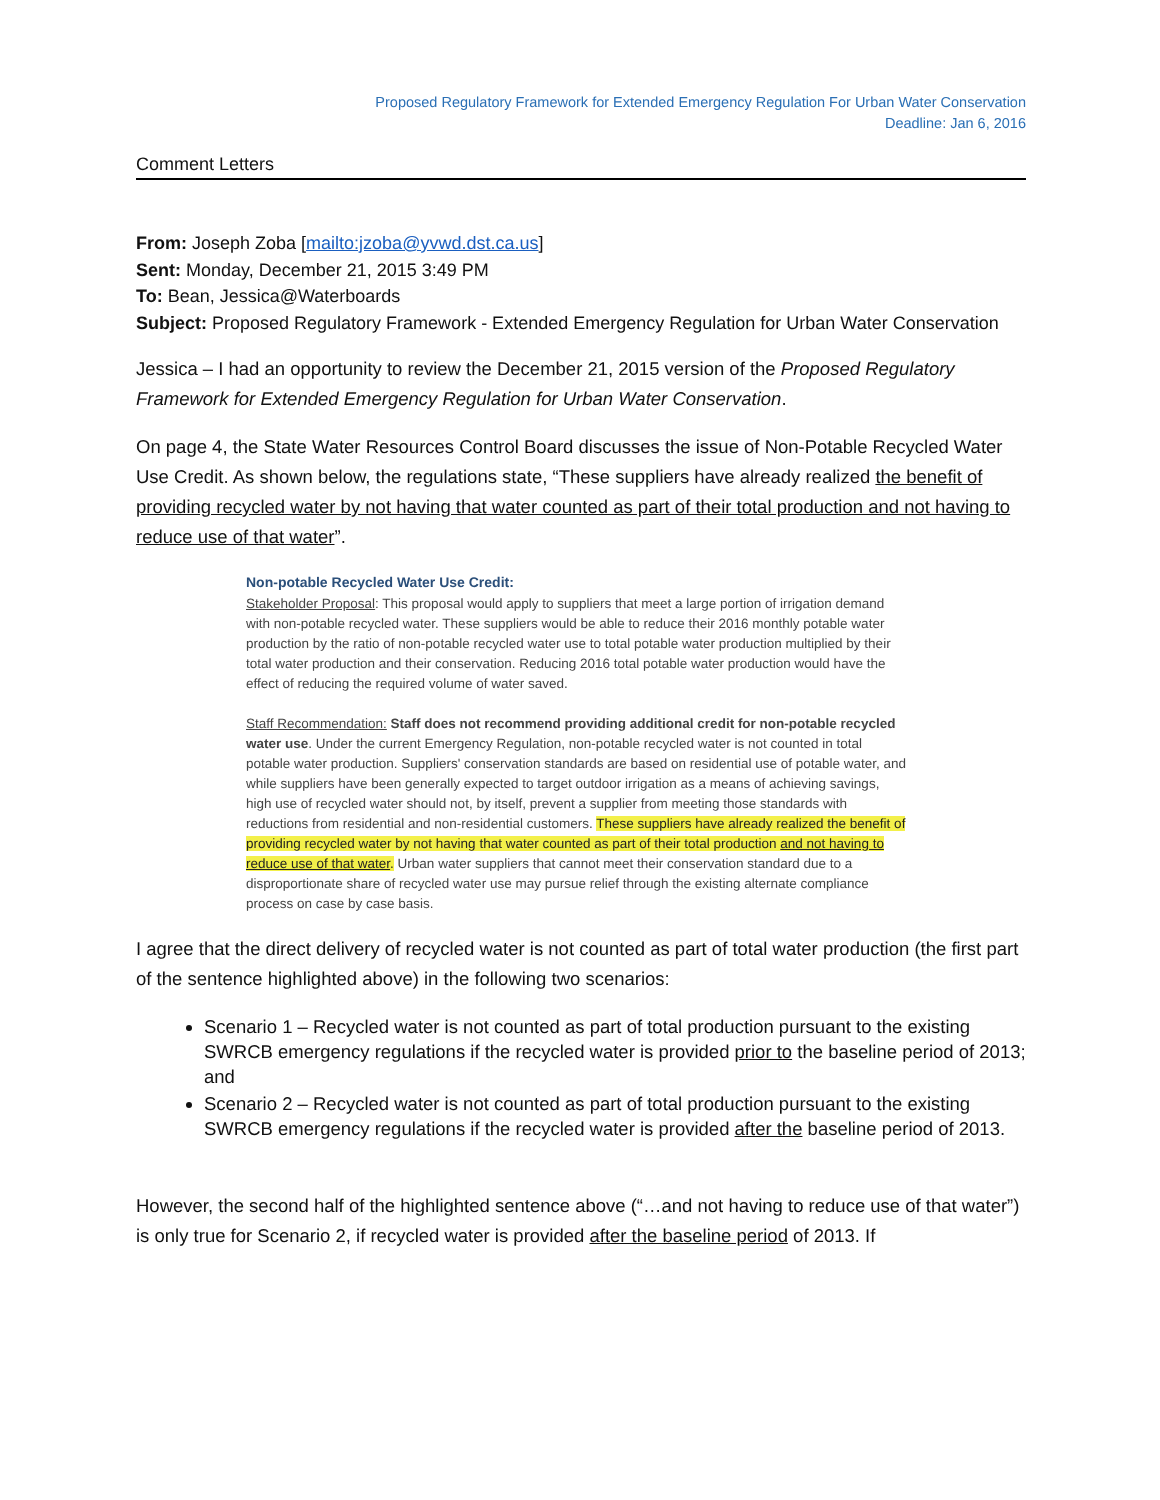Proposed Regulatory Framework for Extended Emergency Regulation For Urban Water Conservation
Deadline: Jan 6, 2016
Comment Letters
From: Joseph Zoba [mailto:jzoba@yvwd.dst.ca.us]
Sent: Monday, December 21, 2015 3:49 PM
To: Bean, Jessica@Waterboards
Subject: Proposed Regulatory Framework - Extended Emergency Regulation for Urban Water Conservation
Jessica – I had an opportunity to review the December 21, 2015 version of the Proposed Regulatory Framework for Extended Emergency Regulation for Urban Water Conservation.
On page 4, the State Water Resources Control Board discusses the issue of Non-Potable Recycled Water Use Credit. As shown below, the regulations state, “These suppliers have already realized the benefit of providing recycled water by not having that water counted as part of their total production and not having to reduce use of that water”.
Non-potable Recycled Water Use Credit:
Stakeholder Proposal: This proposal would apply to suppliers that meet a large portion of irrigation demand with non-potable recycled water. These suppliers would be able to reduce their 2016 monthly potable water production by the ratio of non-potable recycled water use to total potable water production multiplied by their total water production and their conservation. Reducing 2016 total potable water production would have the effect of reducing the required volume of water saved.
Staff Recommendation: Staff does not recommend providing additional credit for non-potable recycled water use. Under the current Emergency Regulation, non-potable recycled water is not counted in total potable water production. Suppliers' conservation standards are based on residential use of potable water, and while suppliers have been generally expected to target outdoor irrigation as a means of achieving savings, high use of recycled water should not, by itself, prevent a supplier from meeting those standards with reductions from residential and non-residential customers. These suppliers have already realized the benefit of providing recycled water by not having that water counted as part of their total production and not having to reduce use of that water. Urban water suppliers that cannot meet their conservation standard due to a disproportionate share of recycled water use may pursue relief through the existing alternate compliance process on case by case basis.
I agree that the direct delivery of recycled water is not counted as part of total water production (the first part of the sentence highlighted above) in the following two scenarios:
Scenario 1 – Recycled water is not counted as part of total production pursuant to the existing SWRCB emergency regulations if the recycled water is provided prior to the baseline period of 2013; and
Scenario 2 – Recycled water is not counted as part of total production pursuant to the existing SWRCB emergency regulations if the recycled water is provided after the baseline period of 2013.
However, the second half of the highlighted sentence above (“…and not having to reduce use of that water”) is only true for Scenario 2, if recycled water is provided after the baseline period of 2013. If